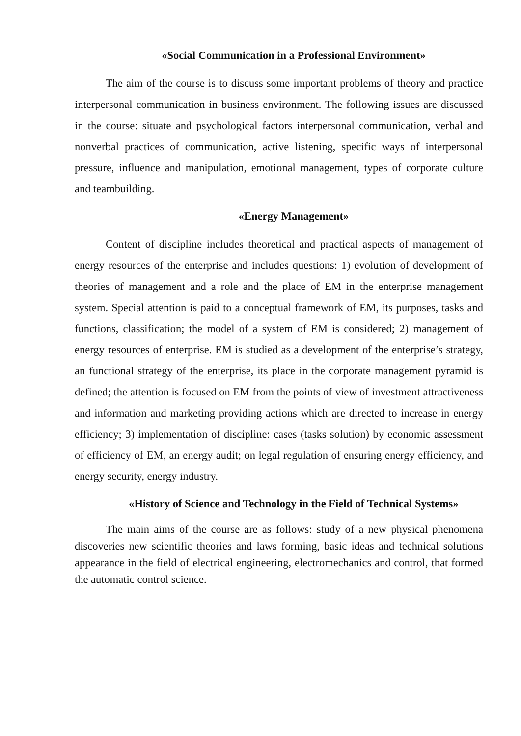«Social Communication in a Professional Environment»
The aim of the course is to discuss some important problems of theory and practice interpersonal communication in business environment. The following issues are discussed in the course: situate and psychological factors interpersonal communication, verbal and nonverbal practices of communication, active listening, specific ways of interpersonal pressure, influence and manipulation, emotional management, types of corporate culture and teambuilding.
«Energy Management»
Content of discipline includes theoretical and practical aspects of management of energy resources of the enterprise and includes questions: 1) evolution of development of theories of management and a role and the place of EM in the enterprise management system. Special attention is paid to a conceptual framework of EM, its purposes, tasks and functions, classification; the model of a system of EM is considered; 2) management of energy resources of enterprise. EM is studied as a development of the enterprise’s strategy, an functional strategy of the enterprise, its place in the corporate management pyramid is defined; the attention is focused on EM from the points of view of investment attractiveness and information and marketing providing actions which are directed to increase in energy efficiency; 3) implementation of discipline: cases (tasks solution) by economic assessment of efficiency of EM, an energy audit; on legal regulation of ensuring energy efficiency, and energy security, energy industry.
«History of Science and Technology in the Field of Technical Systems»
The main aims of the course are as follows: study of a new physical phenomena discoveries new scientific theories and laws forming, basic ideas and technical solutions appearance in the field of electrical engineering, electromechanics and control, that formed the automatic control science.